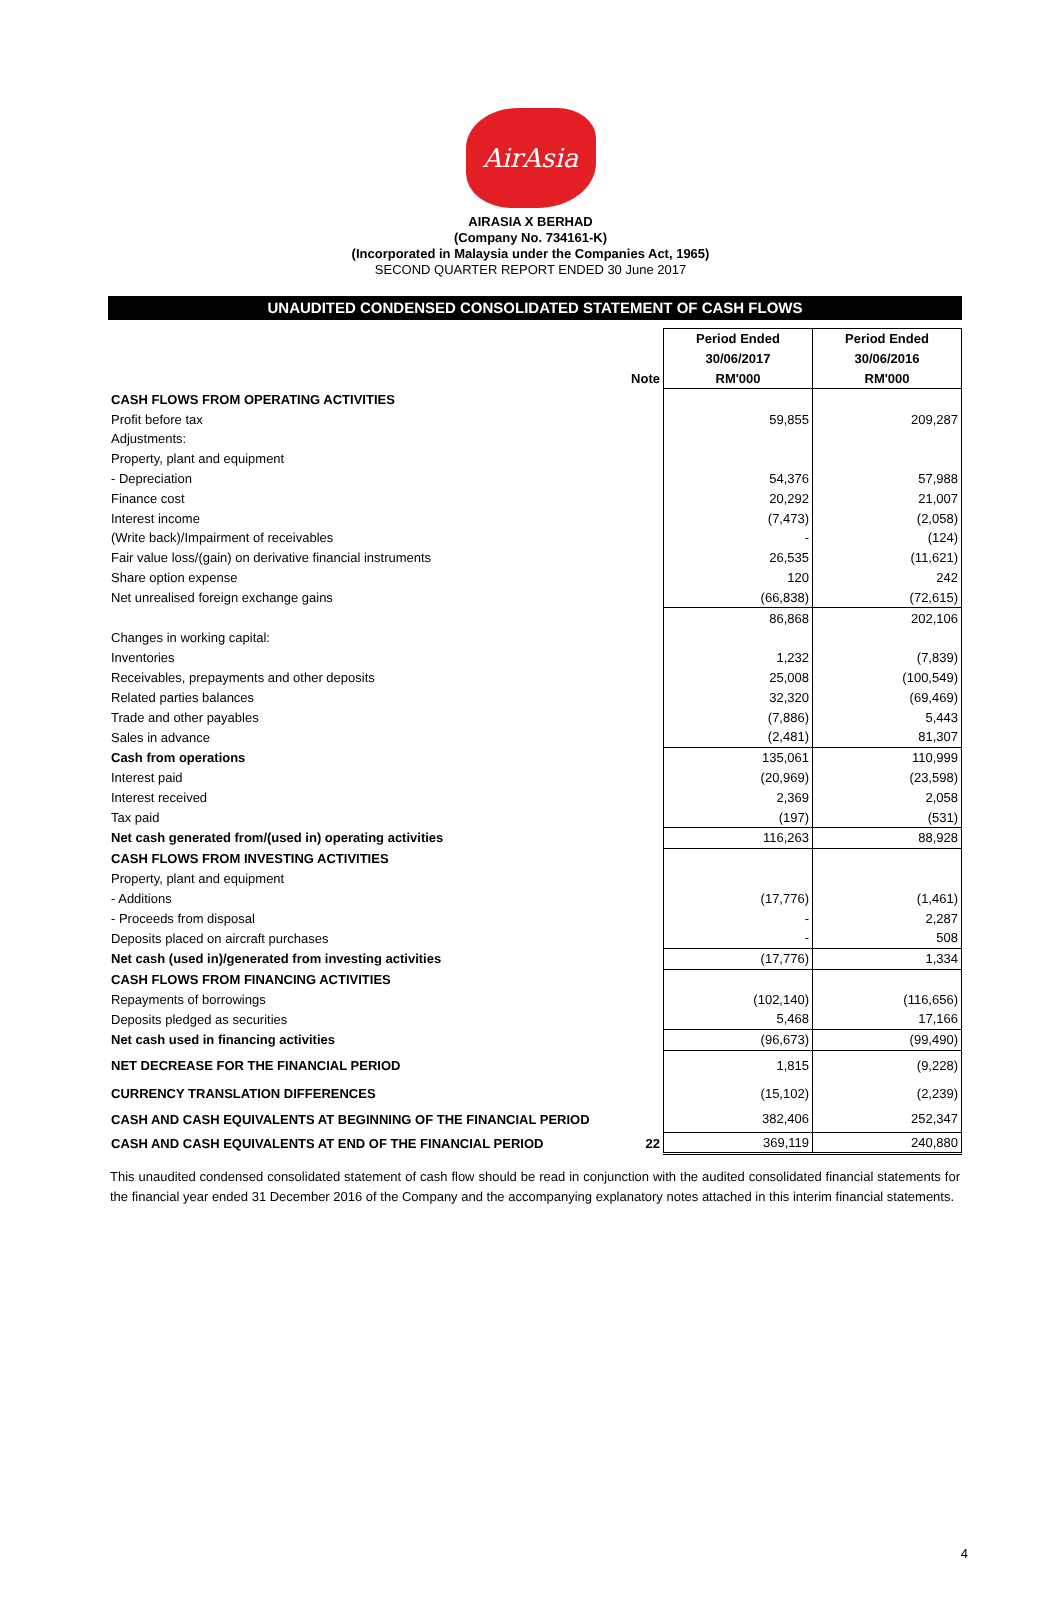AirAsia
AIRASIA X BERHAD
(Company No. 734161-K)
(Incorporated in Malaysia under the Companies Act, 1965)
SECOND QUARTER REPORT ENDED 30 June 2017
UNAUDITED CONDENSED CONSOLIDATED STATEMENT OF CASH FLOWS
| | | Period Ended | Period Ended |
| --- | --- | --- | --- |
| | | 30/06/2017 | 30/06/2016 |
| | Note | RM'000 | RM'000 |
| CASH FLOWS FROM OPERATING ACTIVITIES | | | |
| Profit before tax | | 59,855 | 209,287 |
| Adjustments: | | | |
| Property, plant and equipment | | | |
| - Depreciation | | 54,376 | 57,988 |
| Finance cost | | 20,292 | 21,007 |
| Interest income | | (7,473) | (2,058) |
| (Write back)/Impairment of receivables | | - | (124) |
| Fair value loss/(gain) on derivative financial instruments | | 26,535 | (11,621) |
| Share option expense | | 120 | 242 |
| Net unrealised foreign exchange gains | | (66,838) | (72,615) |
| | | 86,868 | 202,106 |
| Changes in working capital: | | | |
| Inventories | | 1,232 | (7,839) |
| Receivables, prepayments and other deposits | | 25,008 | (100,549) |
| Related parties balances | | 32,320 | (69,469) |
| Trade and other payables | | (7,886) | 5,443 |
| Sales in advance | | (2,481) | 81,307 |
| Cash from operations | | 135,061 | 110,999 |
| Interest paid | | (20,969) | (23,598) |
| Interest received | | 2,369 | 2,058 |
| Tax paid | | (197) | (531) |
| Net cash generated from/(used in) operating activities | | 116,263 | 88,928 |
| CASH FLOWS FROM INVESTING ACTIVITIES | | | |
| Property, plant and equipment | | | |
| - Additions | | (17,776) | (1,461) |
| - Proceeds from disposal | | - | 2,287 |
| Deposits placed on aircraft purchases | | - | 508 |
| Net cash (used in)/generated from investing activities | | (17,776) | 1,334 |
| CASH FLOWS FROM FINANCING ACTIVITIES | | | |
| Repayments of borrowings | | (102,140) | (116,656) |
| Deposits pledged as securities | | 5,468 | 17,166 |
| Net cash used in financing activities | | (96,673) | (99,490) |
| NET DECREASE FOR THE FINANCIAL PERIOD | | 1,815 | (9,228) |
| CURRENCY TRANSLATION DIFFERENCES | | (15,102) | (2,239) |
| CASH AND CASH EQUIVALENTS AT BEGINNING OF THE FINANCIAL PERIOD | | 382,406 | 252,347 |
| CASH AND CASH EQUIVALENTS AT END OF THE FINANCIAL PERIOD | 22 | 369,119 | 240,880 |
This unaudited condensed consolidated statement of cash flow should be read in conjunction with the audited consolidated financial statements for the financial year ended 31 December 2016 of the Company and the accompanying explanatory notes attached in this interim financial statements.
4